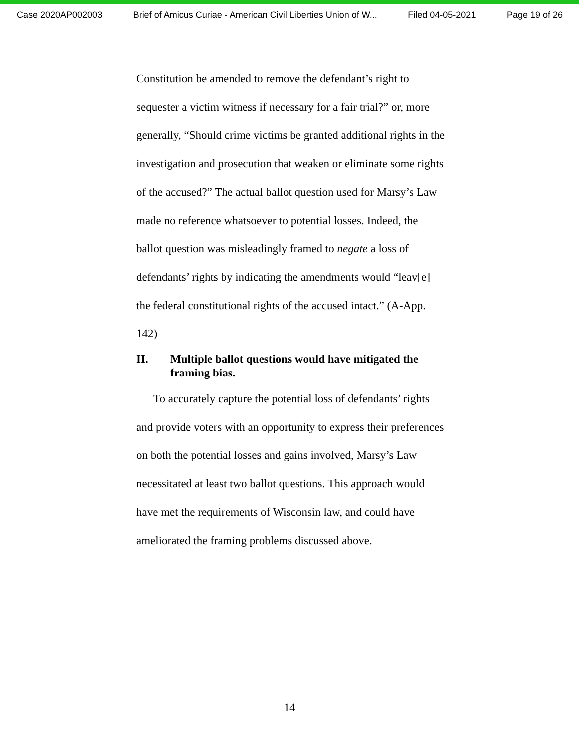Case 2020AP002003 Brief of Amicus Curiae - American Civil Liberties Union of W... Filed 04-05-2021 Page 19 of 26
Constitution be amended to remove the defendant’s right to sequester a victim witness if necessary for a fair trial?” or, more generally, “Should crime victims be granted additional rights in the investigation and prosecution that weaken or eliminate some rights of the accused?” The actual ballot question used for Marsy’s Law made no reference whatsoever to potential losses. Indeed, the ballot question was misleadingly framed to negate a loss of defendants’ rights by indicating the amendments would “leav[e] the federal constitutional rights of the accused intact.” (A-App. 142)
II. Multiple ballot questions would have mitigated the framing bias.
To accurately capture the potential loss of defendants’ rights and provide voters with an opportunity to express their preferences on both the potential losses and gains involved, Marsy’s Law necessitated at least two ballot questions. This approach would have met the requirements of Wisconsin law, and could have ameliorated the framing problems discussed above.
14